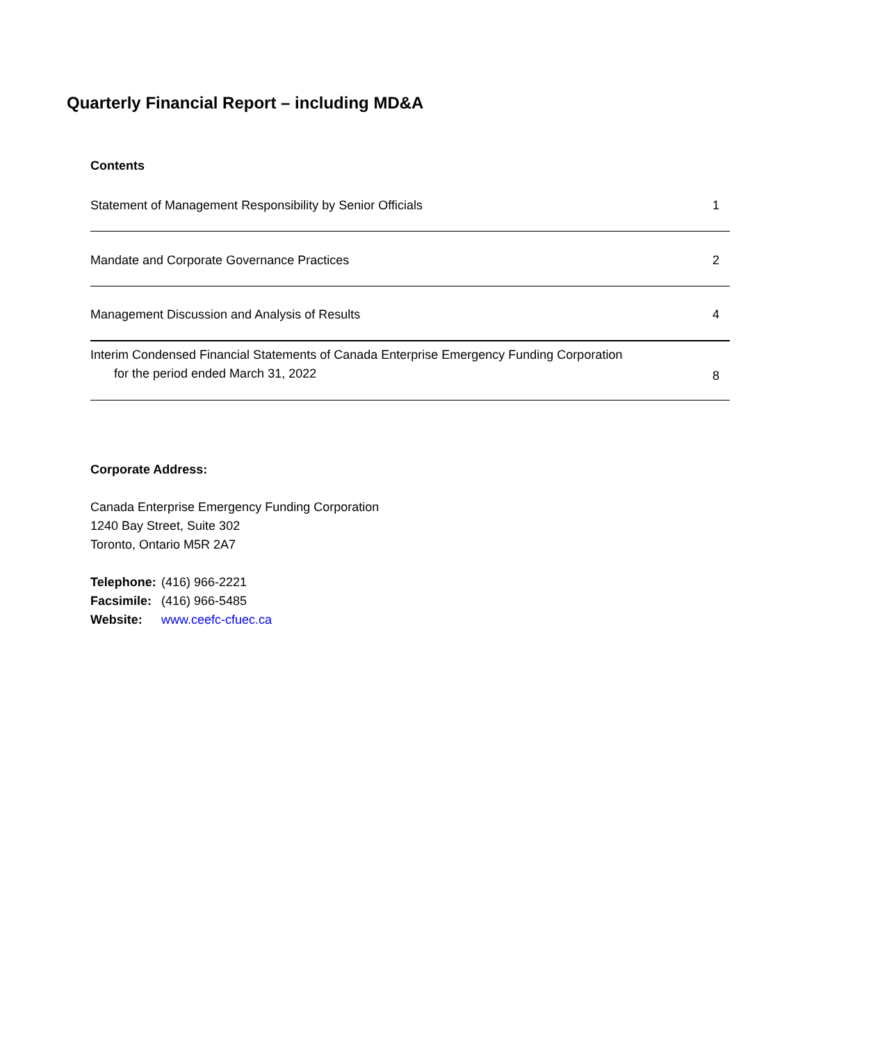Quarterly Financial Report – including MD&A
Contents
| Statement of Management Responsibility by Senior Officials | 1 |
| Mandate and Corporate Governance Practices | 2 |
| Management Discussion and Analysis of Results | 4 |
| Interim Condensed Financial Statements of Canada Enterprise Emergency Funding Corporation for the period ended March 31, 2022 | 8 |
Corporate Address:
Canada Enterprise Emergency Funding Corporation
1240 Bay Street, Suite 302
Toronto, Ontario M5R 2A7
| Telephone: | (416) 966-2221 |
| Facsimile: | (416) 966-5485 |
| Website: | www.ceefc-cfuec.ca |